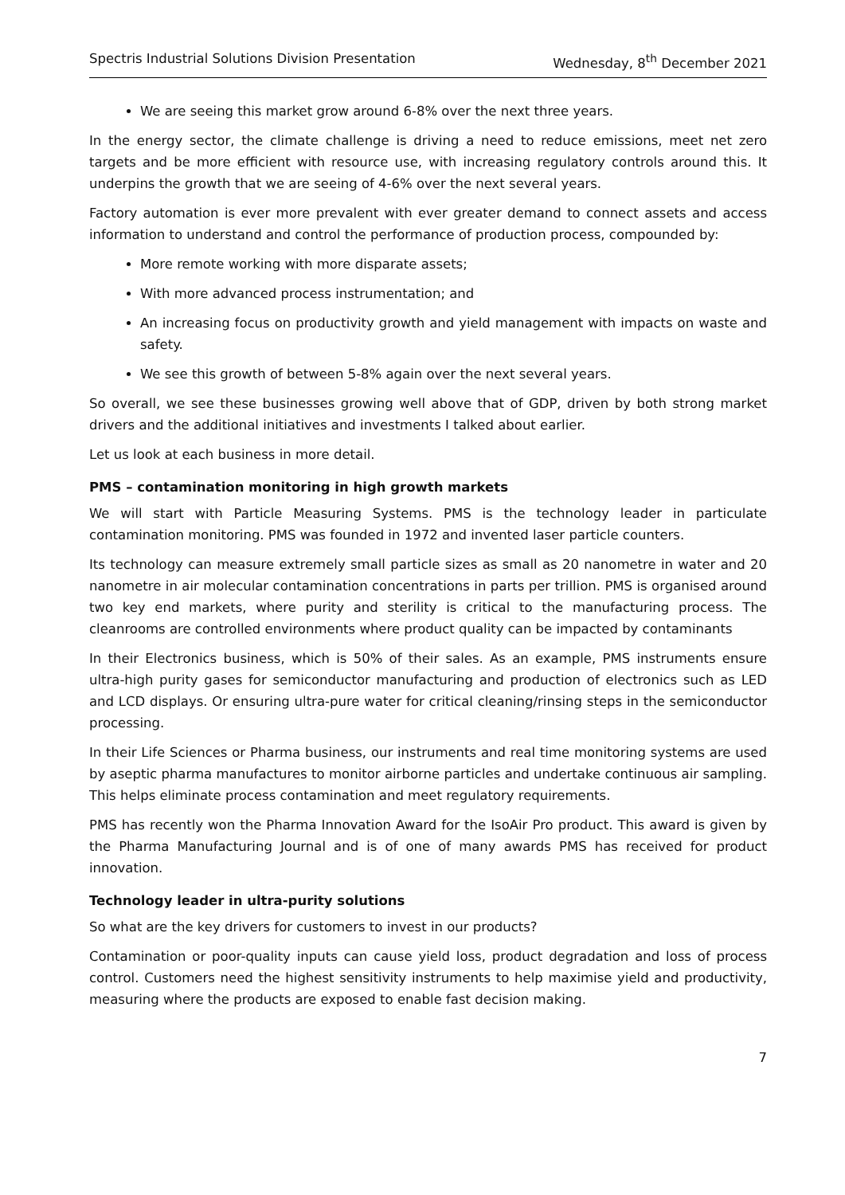Spectris Industrial Solutions Division Presentation Wednesday, 8<sup>th</sup> December 2021
We are seeing this market grow around 6-8% over the next three years.
In the energy sector, the climate challenge is driving a need to reduce emissions, meet net zero targets and be more efficient with resource use, with increasing regulatory controls around this. It underpins the growth that we are seeing of 4-6% over the next several years.
Factory automation is ever more prevalent with ever greater demand to connect assets and access information to understand and control the performance of production process, compounded by:
More remote working with more disparate assets;
With more advanced process instrumentation; and
An increasing focus on productivity growth and yield management with impacts on waste and safety.
We see this growth of between 5-8% again over the next several years.
So overall, we see these businesses growing well above that of GDP, driven by both strong market drivers and the additional initiatives and investments I talked about earlier.
Let us look at each business in more detail.
PMS – contamination monitoring in high growth markets
We will start with Particle Measuring Systems. PMS is the technology leader in particulate contamination monitoring. PMS was founded in 1972 and invented laser particle counters.
Its technology can measure extremely small particle sizes as small as 20 nanometre in water and 20 nanometre in air molecular contamination concentrations in parts per trillion. PMS is organised around two key end markets, where purity and sterility is critical to the manufacturing process. The cleanrooms are controlled environments where product quality can be impacted by contaminants
In their Electronics business, which is 50% of their sales. As an example, PMS instruments ensure ultra-high purity gases for semiconductor manufacturing and production of electronics such as LED and LCD displays. Or ensuring ultra-pure water for critical cleaning/rinsing steps in the semiconductor processing.
In their Life Sciences or Pharma business, our instruments and real time monitoring systems are used by aseptic pharma manufactures to monitor airborne particles and undertake continuous air sampling. This helps eliminate process contamination and meet regulatory requirements.
PMS has recently won the Pharma Innovation Award for the IsoAir Pro product. This award is given by the Pharma Manufacturing Journal and is of one of many awards PMS has received for product innovation.
Technology leader in ultra-purity solutions
So what are the key drivers for customers to invest in our products?
Contamination or poor-quality inputs can cause yield loss, product degradation and loss of process control. Customers need the highest sensitivity instruments to help maximise yield and productivity, measuring where the products are exposed to enable fast decision making.
7